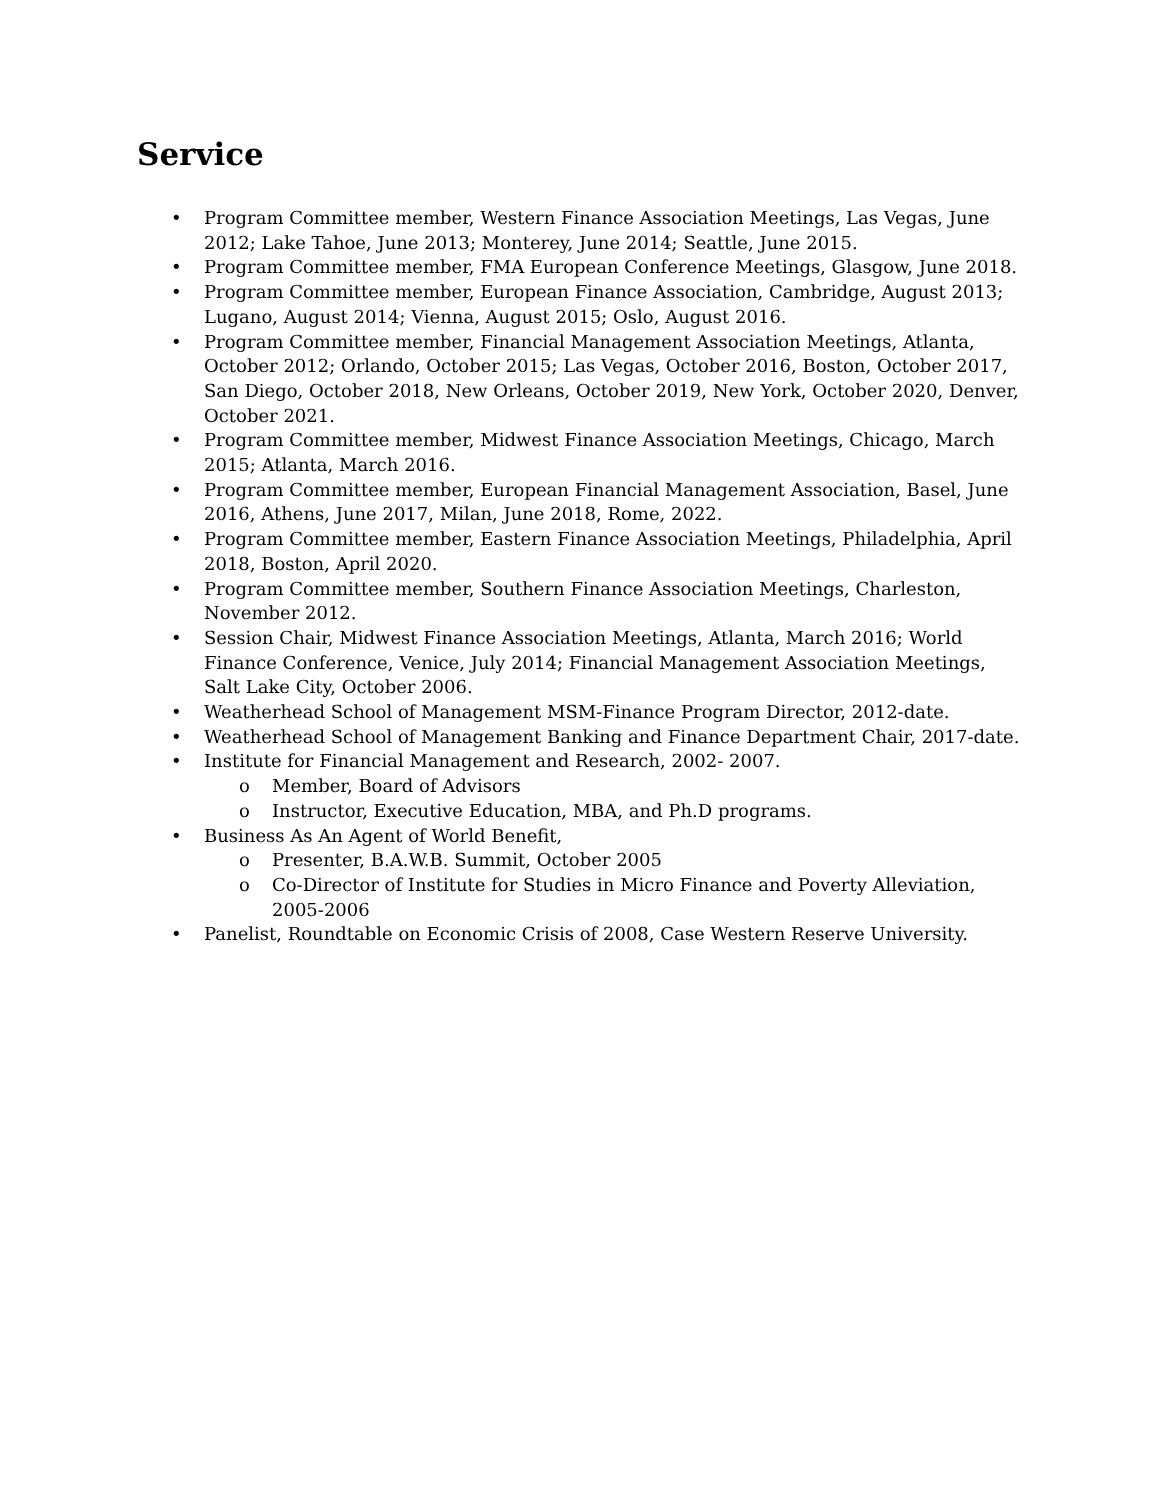Service
• Program Committee member, Western Finance Association Meetings, Las Vegas, June 2012; Lake Tahoe, June 2013; Monterey, June 2014; Seattle, June 2015.
• Program Committee member, FMA European Conference Meetings, Glasgow, June 2018.
• Program Committee member, European Finance Association, Cambridge, August 2013; Lugano, August 2014; Vienna, August 2015; Oslo, August 2016.
• Program Committee member, Financial Management Association Meetings, Atlanta, October 2012; Orlando, October 2015; Las Vegas, October 2016, Boston, October 2017, San Diego, October 2018, New Orleans, October 2019, New York, October 2020, Denver, October 2021.
• Program Committee member, Midwest Finance Association Meetings, Chicago, March 2015; Atlanta, March 2016.
• Program Committee member, European Financial Management Association, Basel, June 2016, Athens, June 2017, Milan, June 2018, Rome, 2022.
• Program Committee member, Eastern Finance Association Meetings, Philadelphia, April 2018, Boston, April 2020.
• Program Committee member, Southern Finance Association Meetings, Charleston, November 2012.
• Session Chair, Midwest Finance Association Meetings, Atlanta, March 2016; World Finance Conference, Venice, July 2014; Financial Management Association Meetings, Salt Lake City, October 2006.
• Weatherhead School of Management MSM-Finance Program Director, 2012-date.
• Weatherhead School of Management Banking and Finance Department Chair, 2017-date.
• Institute for Financial Management and Research, 2002- 2007.
o Member, Board of Advisors
o Instructor, Executive Education, MBA, and Ph.D programs.
• Business As An Agent of World Benefit,
o Presenter, B.A.W.B. Summit, October 2005
o Co-Director of Institute for Studies in Micro Finance and Poverty Alleviation, 2005-2006
• Panelist, Roundtable on Economic Crisis of 2008, Case Western Reserve University.